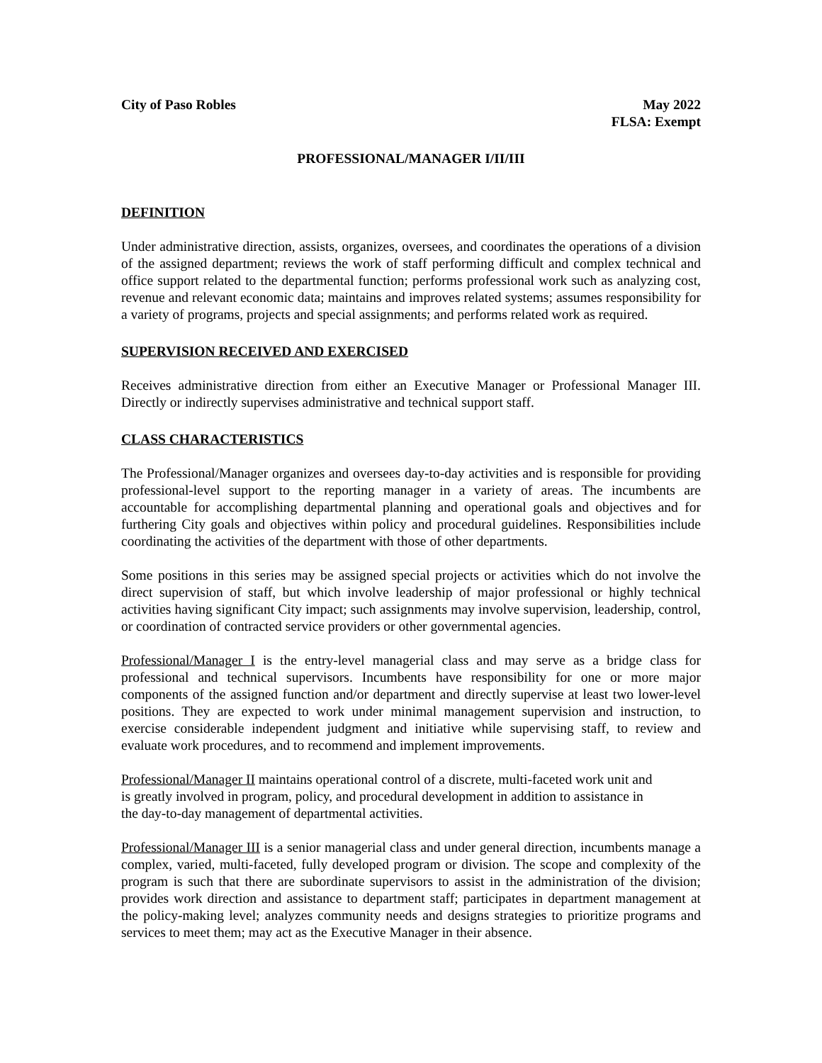City of Paso Robles May 2022
FLSA: Exempt
PROFESSIONAL/MANAGER I/II/III
DEFINITION
Under administrative direction, assists, organizes, oversees, and coordinates the operations of a division of the assigned department; reviews the work of staff performing difficult and complex technical and office support related to the departmental function; performs professional work such as analyzing cost, revenue and relevant economic data; maintains and improves related systems; assumes responsibility for a variety of programs, projects and special assignments; and performs related work as required.
SUPERVISION RECEIVED AND EXERCISED
Receives administrative direction from either an Executive Manager or Professional Manager III. Directly or indirectly supervises administrative and technical support staff.
CLASS CHARACTERISTICS
The Professional/Manager organizes and oversees day-to-day activities and is responsible for providing professional-level support to the reporting manager in a variety of areas. The incumbents are accountable for accomplishing departmental planning and operational goals and objectives and for furthering City goals and objectives within policy and procedural guidelines. Responsibilities include coordinating the activities of the department with those of other departments.
Some positions in this series may be assigned special projects or activities which do not involve the direct supervision of staff, but which involve leadership of major professional or highly technical activities having significant City impact; such assignments may involve supervision, leadership, control, or coordination of contracted service providers or other governmental agencies.
Professional/Manager I is the entry-level managerial class and may serve as a bridge class for professional and technical supervisors. Incumbents have responsibility for one or more major components of the assigned function and/or department and directly supervise at least two lower-level positions. They are expected to work under minimal management supervision and instruction, to exercise considerable independent judgment and initiative while supervising staff, to review and evaluate work procedures, and to recommend and implement improvements.
Professional/Manager II maintains operational control of a discrete, multi-faceted work unit and
is greatly involved in program, policy, and procedural development in addition to assistance in
the day-to-day management of departmental activities.
Professional/Manager III is a senior managerial class and under general direction, incumbents manage a complex, varied, multi-faceted, fully developed program or division. The scope and complexity of the program is such that there are subordinate supervisors to assist in the administration of the division; provides work direction and assistance to department staff; participates in department management at the policy-making level; analyzes community needs and designs strategies to prioritize programs and services to meet them; may act as the Executive Manager in their absence.